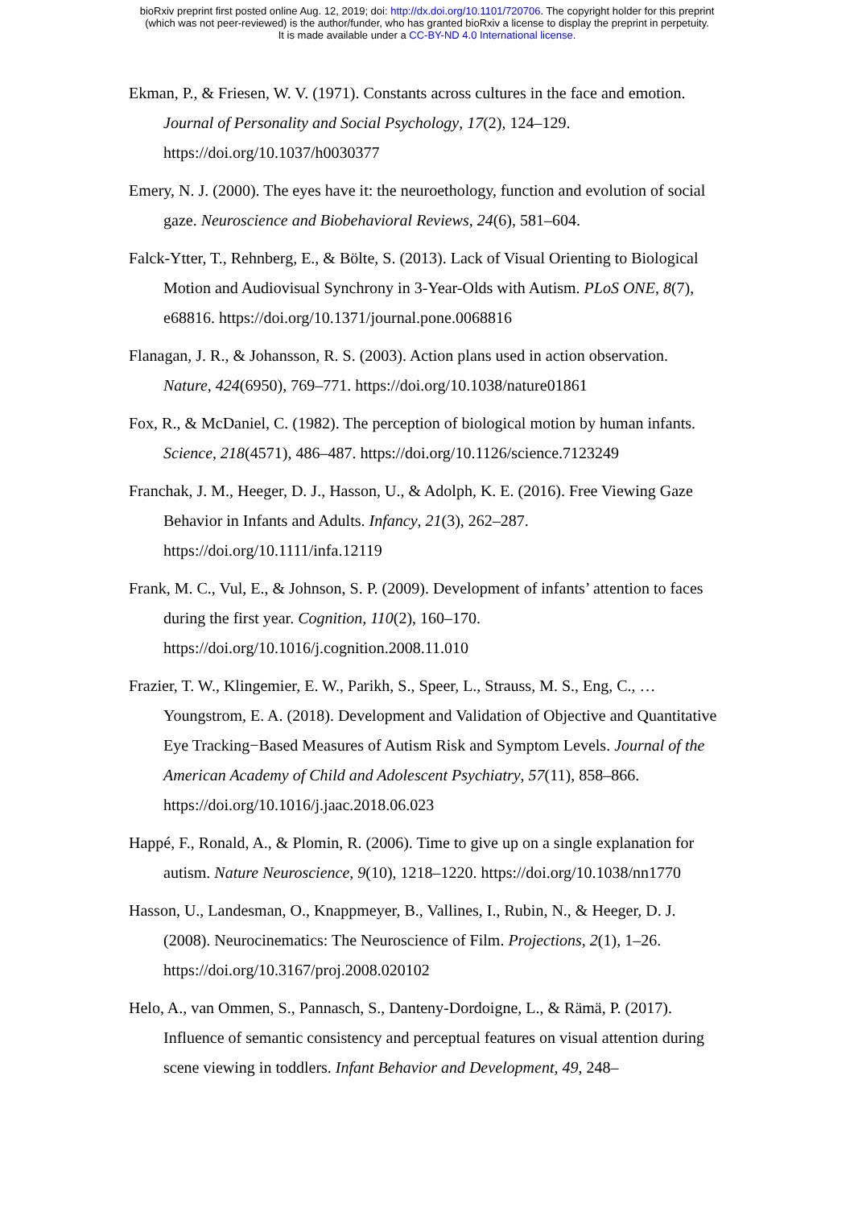bioRxiv preprint first posted online Aug. 12, 2019; doi: http://dx.doi.org/10.1101/720706. The copyright holder for this preprint
(which was not peer-reviewed) is the author/funder, who has granted bioRxiv a license to display the preprint in perpetuity.
It is made available under a CC-BY-ND 4.0 International license.
Ekman, P., & Friesen, W. V. (1971). Constants across cultures in the face and emotion. Journal of Personality and Social Psychology, 17(2), 124–129. https://doi.org/10.1037/h0030377
Emery, N. J. (2000). The eyes have it: the neuroethology, function and evolution of social gaze. Neuroscience and Biobehavioral Reviews, 24(6), 581–604.
Falck-Ytter, T., Rehnberg, E., & Bölte, S. (2013). Lack of Visual Orienting to Biological Motion and Audiovisual Synchrony in 3-Year-Olds with Autism. PLoS ONE, 8(7), e68816. https://doi.org/10.1371/journal.pone.0068816
Flanagan, J. R., & Johansson, R. S. (2003). Action plans used in action observation. Nature, 424(6950), 769–771. https://doi.org/10.1038/nature01861
Fox, R., & McDaniel, C. (1982). The perception of biological motion by human infants. Science, 218(4571), 486–487. https://doi.org/10.1126/science.7123249
Franchak, J. M., Heeger, D. J., Hasson, U., & Adolph, K. E. (2016). Free Viewing Gaze Behavior in Infants and Adults. Infancy, 21(3), 262–287. https://doi.org/10.1111/infa.12119
Frank, M. C., Vul, E., & Johnson, S. P. (2009). Development of infants’ attention to faces during the first year. Cognition, 110(2), 160–170. https://doi.org/10.1016/j.cognition.2008.11.010
Frazier, T. W., Klingemier, E. W., Parikh, S., Speer, L., Strauss, M. S., Eng, C., … Youngstrom, E. A. (2018). Development and Validation of Objective and Quantitative Eye Tracking−Based Measures of Autism Risk and Symptom Levels. Journal of the American Academy of Child and Adolescent Psychiatry, 57(11), 858–866. https://doi.org/10.1016/j.jaac.2018.06.023
Happé, F., Ronald, A., & Plomin, R. (2006). Time to give up on a single explanation for autism. Nature Neuroscience, 9(10), 1218–1220. https://doi.org/10.1038/nn1770
Hasson, U., Landesman, O., Knappmeyer, B., Vallines, I., Rubin, N., & Heeger, D. J. (2008). Neurocinematics: The Neuroscience of Film. Projections, 2(1), 1–26. https://doi.org/10.3167/proj.2008.020102
Helo, A., van Ommen, S., Pannasch, S., Danteny-Dordoigne, L., & Rämä, P. (2017). Influence of semantic consistency and perceptual features on visual attention during scene viewing in toddlers. Infant Behavior and Development, 49, 248–